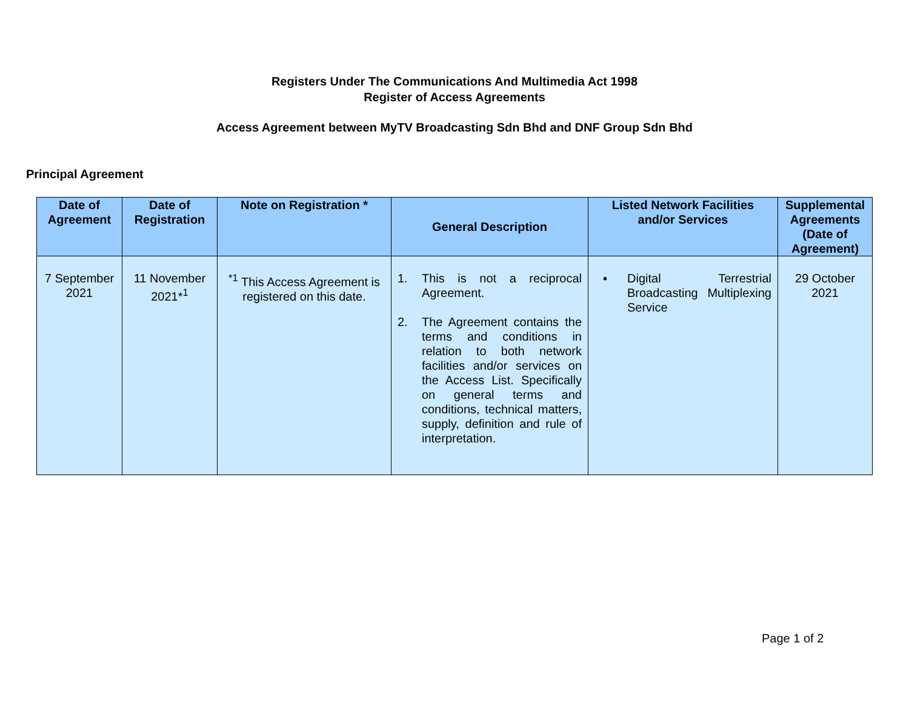Registers Under The Communications And Multimedia Act 1998
Register of Access Agreements
Access Agreement between MyTV Broadcasting Sdn Bhd and DNF Group Sdn Bhd
Principal Agreement
| Date of Agreement | Date of Registration | Note on Registration * | General Description | Listed Network Facilities and/or Services | Supplemental Agreements (Date of Agreement) |
| --- | --- | --- | --- | --- | --- |
| 7 September 2021 | 11 November 2021*<sup>1</sup> | <sup>*1</sup> This Access Agreement is registered on this date. | 1. This is not a reciprocal Agreement. 2. The Agreement contains the terms and conditions in relation to both network facilities and/or services on the Access List. Specifically on general terms and conditions, technical matters, supply, definition and rule of interpretation. | ▪ Digital Terrestrial Broadcasting Multiplexing Service | 29 October 2021 |
Page 1 of 2